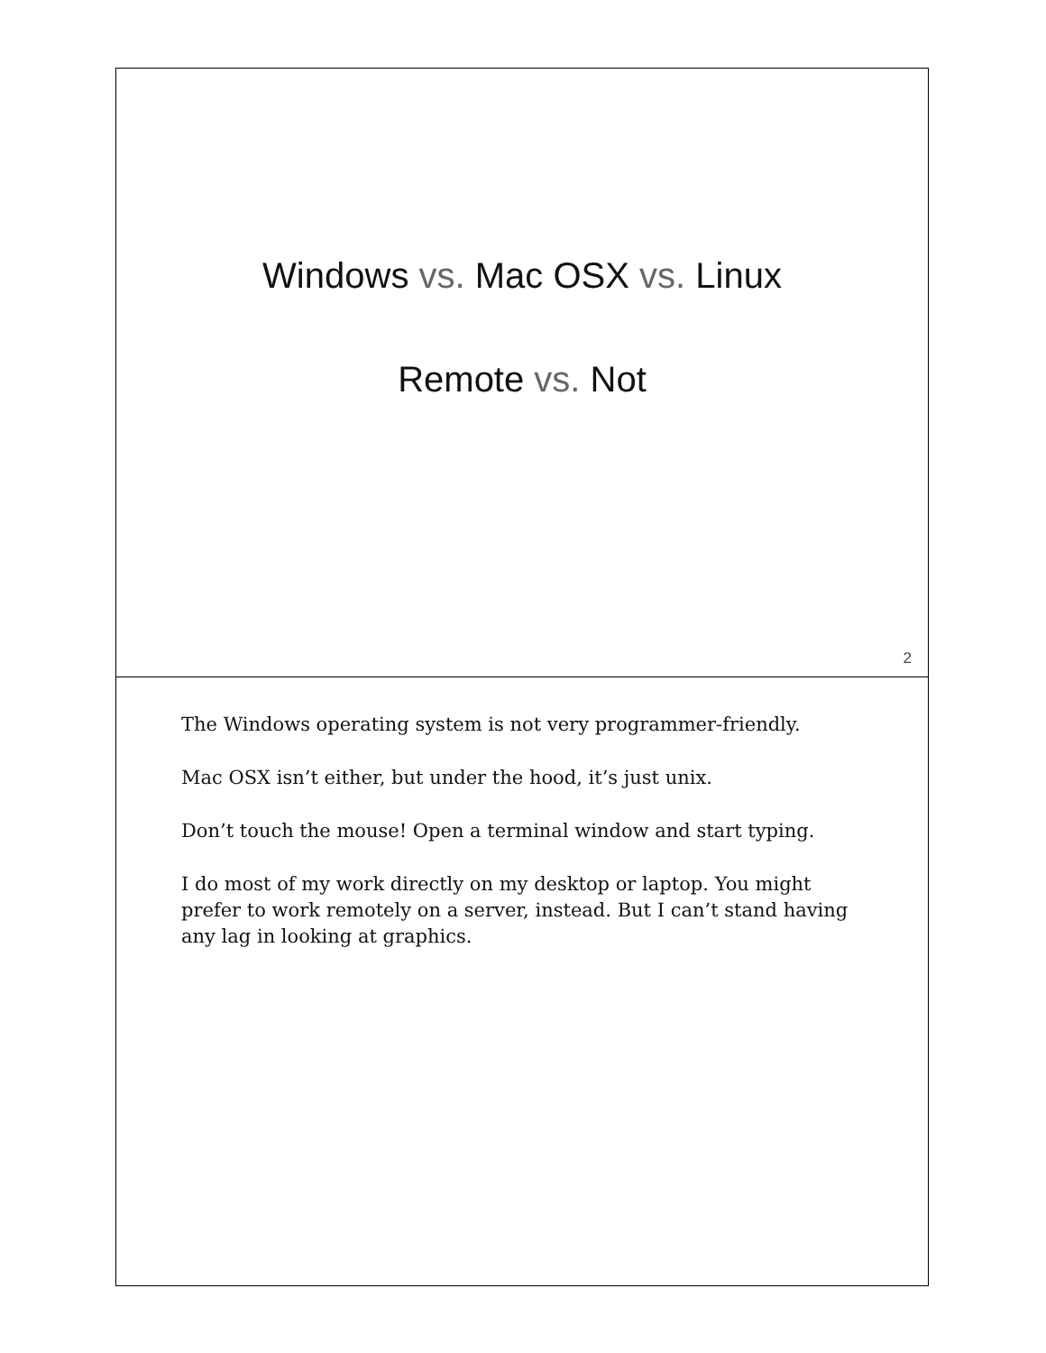Windows vs. Mac OSX vs. Linux
Remote vs. Not
2
The Windows operating system is not very programmer-friendly.
Mac OSX isn’t either, but under the hood, it’s just unix.
Don’t touch the mouse! Open a terminal window and start typing.
I do most of my work directly on my desktop or laptop. You might prefer to work remotely on a server, instead. But I can’t stand having any lag in looking at graphics.